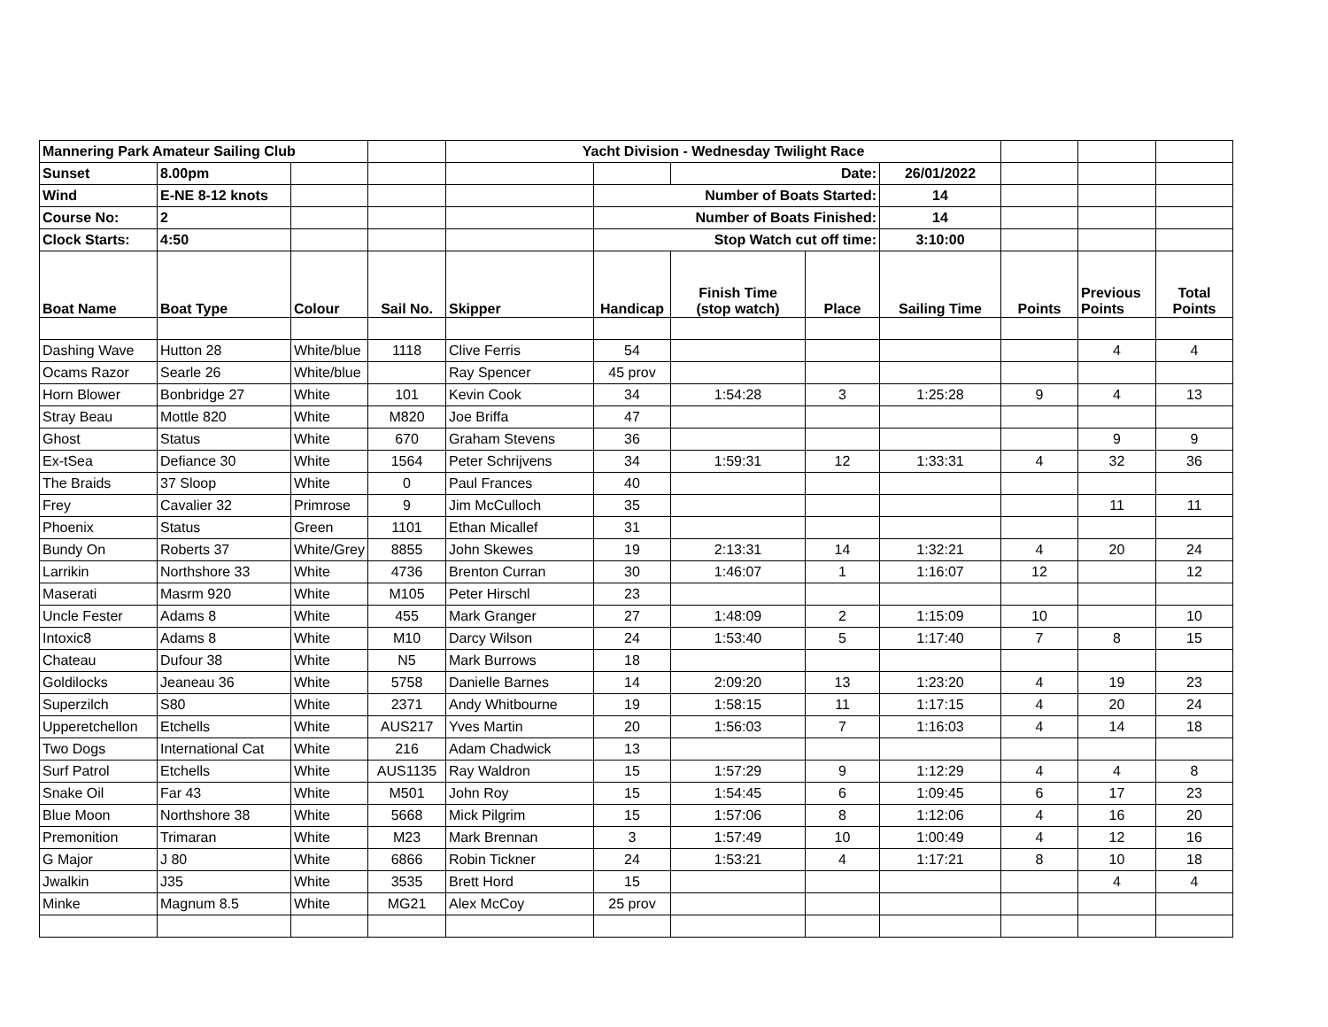| Mannering Park Amateur Sailing Club | | | | Yacht Division - Wednesday Twilight Race | | | | | | | |
| Sunset | 8.00pm | | | | | Date: | | 26/01/2022 | | | |
| Wind | E-NE 8-12 knots | | | | Number of Boats Started: | | | 14 | | | |
| Course No: | 2 | | | | Number of Boats Finished: | | | 14 | | | |
| Clock Starts: | 4:50 | | | | Stop Watch cut off time: | | | 3:10:00 | | | |
| Boat Name | Boat Type | Colour | Sail No. | Skipper | Handicap | Finish Time (stop watch) | Place | Sailing Time | Points | Previous Points | Total Points |
| Dashing Wave | Hutton 28 | White/blue | 1118 | Clive Ferris | 54 | | | | | 4 | 4 |
| Ocams Razor | Searle 26 | White/blue | | Ray Spencer | 45 prov | | | | | | |
| Horn Blower | Bonbridge 27 | White | 101 | Kevin Cook | 34 | 1:54:28 | 3 | 1:25:28 | 9 | 4 | 13 |
| Stray Beau | Mottle 820 | White | M820 | Joe Briffa | 47 | | | | | | |
| Ghost | Status | White | 670 | Graham Stevens | 36 | | | | | 9 | 9 |
| Ex-tSea | Defiance 30 | White | 1564 | Peter Schrijvens | 34 | 1:59:31 | 12 | 1:33:31 | 4 | 32 | 36 |
| The Braids | 37 Sloop | White | 0 | Paul Frances | 40 | | | | | | |
| Frey | Cavalier 32 | Primrose | 9 | Jim McCulloch | 35 | | | | | 11 | 11 |
| Phoenix | Status | Green | 1101 | Ethan Micallef | 31 | | | | | | |
| Bundy On | Roberts 37 | White/Grey | 8855 | John Skewes | 19 | 2:13:31 | 14 | 1:32:21 | 4 | 20 | 24 |
| Larrikin | Northshore 33 | White | 4736 | Brenton Curran | 30 | 1:46:07 | 1 | 1:16:07 | 12 | | 12 |
| Maserati | Masrm 920 | White | M105 | Peter Hirschl | 23 | | | | | | |
| Uncle Fester | Adams 8 | White | 455 | Mark Granger | 27 | 1:48:09 | 2 | 1:15:09 | 10 | | 10 |
| Intoxic8 | Adams 8 | White | M10 | Darcy Wilson | 24 | 1:53:40 | 5 | 1:17:40 | 7 | 8 | 15 |
| Chateau | Dufour 38 | White | N5 | Mark Burrows | 18 | | | | | | |
| Goldilocks | Jeaneau 36 | White | 5758 | Danielle Barnes | 14 | 2:09:20 | 13 | 1:23:20 | 4 | 19 | 23 |
| Superzilch | S80 | White | 2371 | Andy Whitbourne | 19 | 1:58:15 | 11 | 1:17:15 | 4 | 20 | 24 |
| Upperetchellon | Etchells | White | AUS217 | Yves Martin | 20 | 1:56:03 | 7 | 1:16:03 | 4 | 14 | 18 |
| Two Dogs | International Cat | White | 216 | Adam Chadwick | 13 | | | | | | |
| Surf Patrol | Etchells | White | AUS1135 | Ray Waldron | 15 | 1:57:29 | 9 | 1:12:29 | 4 | 4 | 8 |
| Snake Oil | Far 43 | White | M501 | John Roy | 15 | 1:54:45 | 6 | 1:09:45 | 6 | 17 | 23 |
| Blue Moon | Northshore 38 | White | 5668 | Mick Pilgrim | 15 | 1:57:06 | 8 | 1:12:06 | 4 | 16 | 20 |
| Premonition | Trimaran | White | M23 | Mark Brennan | 3 | 1:57:49 | 10 | 1:00:49 | 4 | 12 | 16 |
| G Major | J 80 | White | 6866 | Robin Tickner | 24 | 1:53:21 | 4 | 1:17:21 | 8 | 10 | 18 |
| Jwalkin | J35 | White | 3535 | Brett Hord | 15 | | | | | 4 | 4 |
| Minke | Magnum 8.5 | White | MG21 | Alex McCoy | 25 prov | | | | | | |